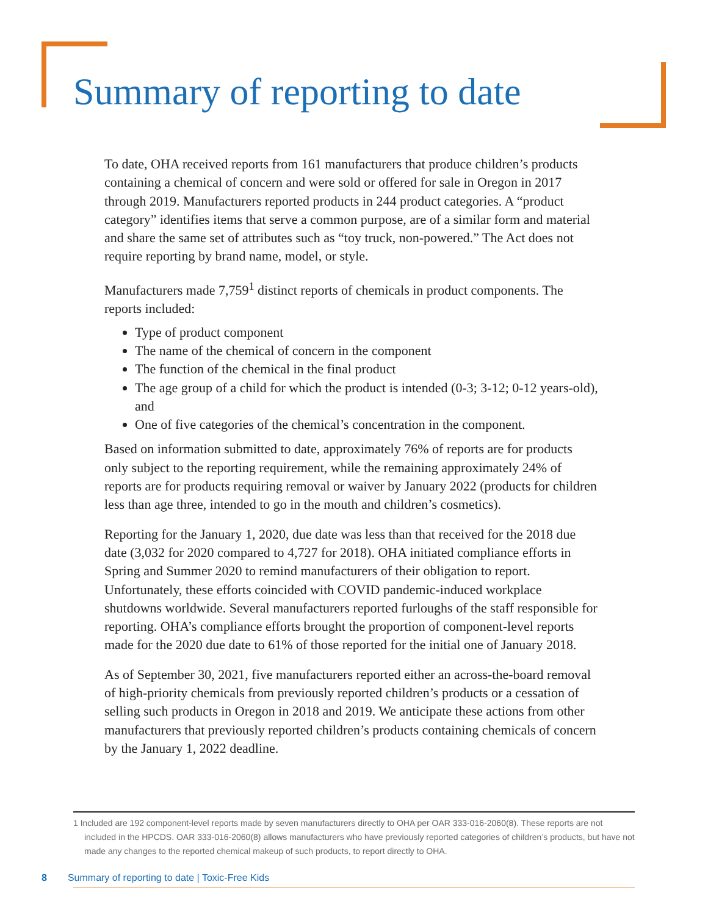Summary of reporting to date
To date, OHA received reports from 161 manufacturers that produce children’s products containing a chemical of concern and were sold or offered for sale in Oregon in 2017 through 2019. Manufacturers reported products in 244 product categories. A “product category” identifies items that serve a common purpose, are of a similar form and material and share the same set of attributes such as “toy truck, non-powered.” The Act does not require reporting by brand name, model, or style.
Manufacturers made 7,759<sup>1</sup> distinct reports of chemicals in product components. The reports included:
Type of product component
The name of the chemical of concern in the component
The function of the chemical in the final product
The age group of a child for which the product is intended (0-3; 3-12; 0-12 years-old), and
One of five categories of the chemical’s concentration in the component.
Based on information submitted to date, approximately 76% of reports are for products only subject to the reporting requirement, while the remaining approximately 24% of reports are for products requiring removal or waiver by January 2022 (products for children less than age three, intended to go in the mouth and children’s cosmetics).
Reporting for the January 1, 2020, due date was less than that received for the 2018 due date (3,032 for 2020 compared to 4,727 for 2018). OHA initiated compliance efforts in Spring and Summer 2020 to remind manufacturers of their obligation to report. Unfortunately, these efforts coincided with COVID pandemic-induced workplace shutdowns worldwide. Several manufacturers reported furloughs of the staff responsible for reporting. OHA’s compliance efforts brought the proportion of component-level reports made for the 2020 due date to 61% of those reported for the initial one of January 2018.
As of September 30, 2021, five manufacturers reported either an across-the-board removal of high-priority chemicals from previously reported children’s products or a cessation of selling such products in Oregon in 2018 and 2019. We anticipate these actions from other manufacturers that previously reported children’s products containing chemicals of concern by the January 1, 2022 deadline.
1 Included are 192 component-level reports made by seven manufacturers directly to OHA per OAR 333-016-2060(8). These reports are not included in the HPCDS. OAR 333-016-2060(8) allows manufacturers who have previously reported categories of children’s products, but have not made any changes to the reported chemical makeup of such products, to report directly to OHA.
8 Summary of reporting to date | Toxic-Free Kids